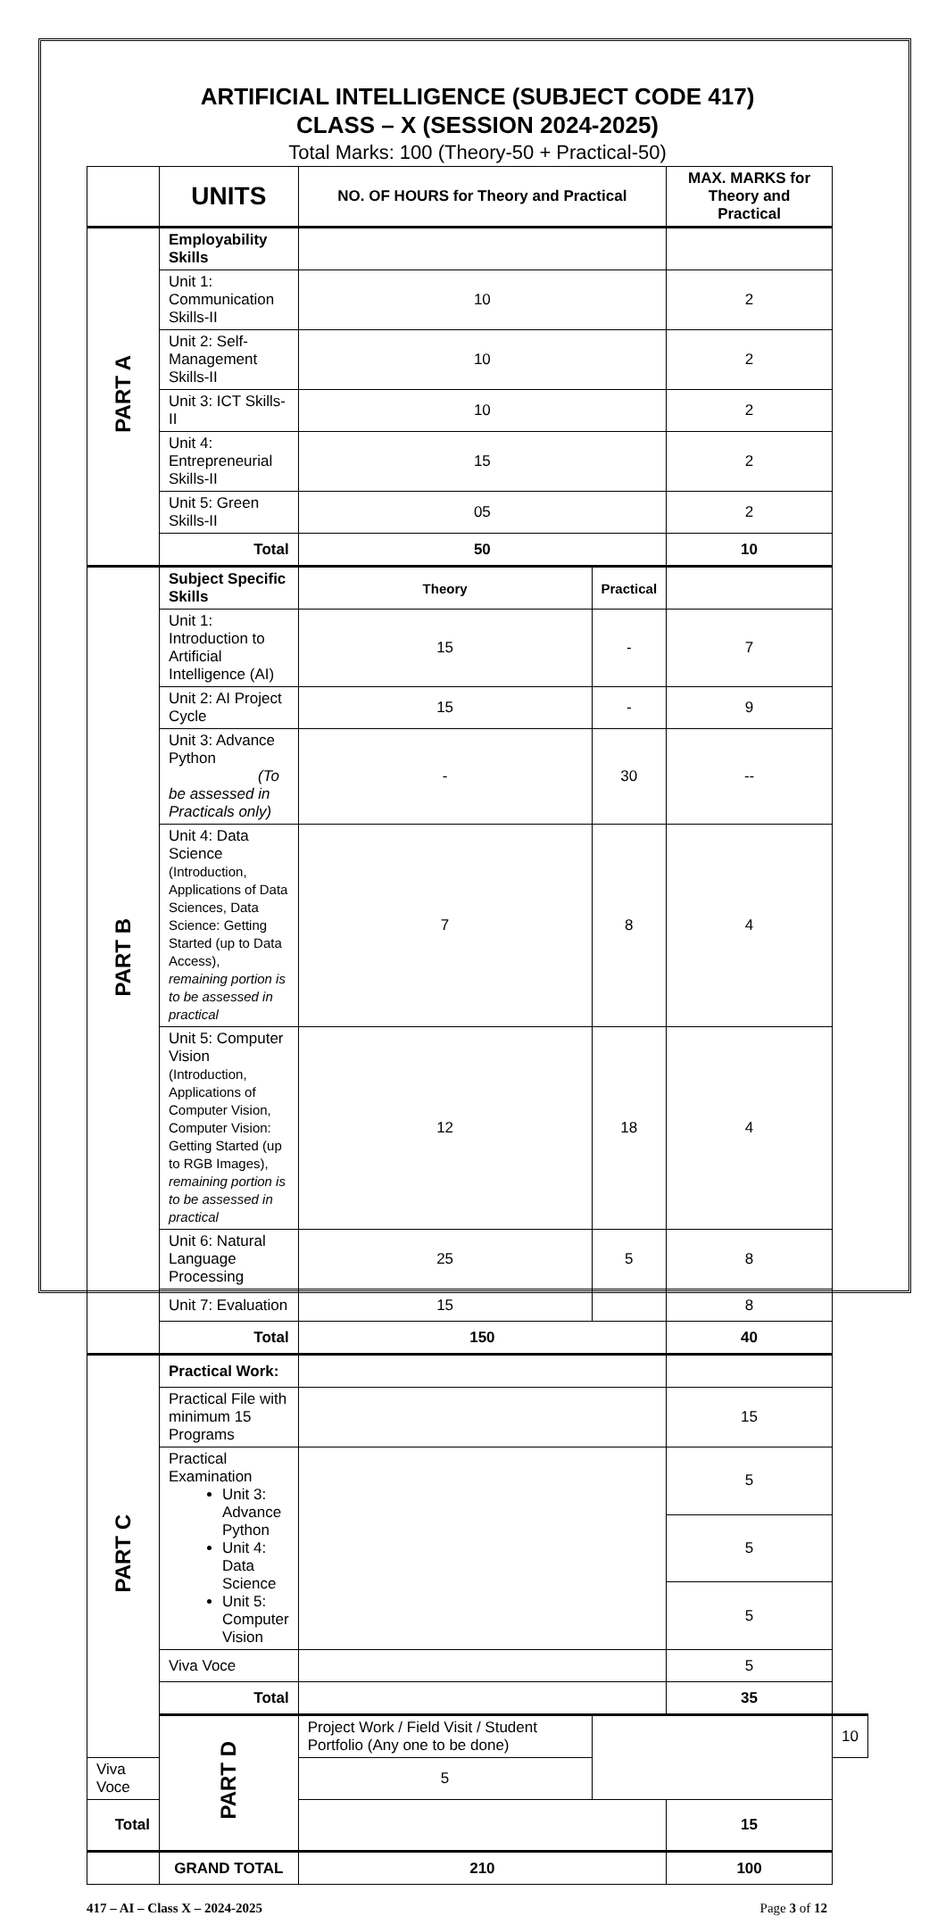ARTIFICIAL INTELLIGENCE (SUBJECT CODE 417)
CLASS – X (SESSION 2024-2025)
Total Marks: 100 (Theory-50 + Practical-50)
| | UNITS | NO. OF HOURS for Theory and Practical | | MAX. MARKS for Theory and Practical | |
| --- | --- | --- | --- | --- | --- |
| PART A | Employability Skills | | | | |
| | Unit 1: Communication Skills-II | 10 | | 2 | |
| | Unit 2: Self-Management Skills-II | 10 | | 2 | |
| | Unit 3: ICT Skills-II | 10 | | 2 | |
| | Unit 4: Entrepreneurial Skills-II | 15 | | 2 | |
| | Unit 5: Green Skills-II | 05 | | 2 | |
| | Total | 50 | | 10 | |
| PART B | Subject Specific Skills | Theory | Practical | | |
| | Unit 1: Introduction to Artificial Intelligence (AI) | 15 | - | 7 | |
| | Unit 2: AI Project Cycle | 15 | - | 9 | |
| | Unit 3: Advance Python (To be assessed in Practicals only) | - | 30 | -- | |
| | Unit 4: Data Science (Introduction, Applications of Data Sciences, Data Science: Getting Started (up to Data Access), remaining portion is to be assessed in practical | 7 | 8 | 4 | |
| | Unit 5: Computer Vision (Introduction, Applications of Computer Vision, Computer Vision: Getting Started (up to RGB Images), remaining portion is to be assessed in practical | 12 | 18 | 4 | |
| | Unit 6: Natural Language Processing | 25 | 5 | 8 | |
| | Unit 7: Evaluation | 15 | | 8 | |
| | Total | 150 | | 40 | |
| PART C | Practical Work: | | | | |
| | Practical File with minimum 15 Programs | | | 15 | |
| | Practical Examination Unit 3: Advance Python Unit 4: Data Science Unit 5: Computer Vision | | | 5 | |
| | | | | 5 | |
| | | | | 5 | |
| | Viva Voce | | | 5 | |
| | Total | | | 35 | |
| | PART D | Project Work / Field Visit / Student Portfolio (Any one to be done) | | | 10 |
| Viva Voce | | 5 | | | |
| Total | | | | 15 | |
| | GRAND TOTAL | 210 | | 100 | |
417 – AI – Class X – 2024-2025 Page 3 of 12